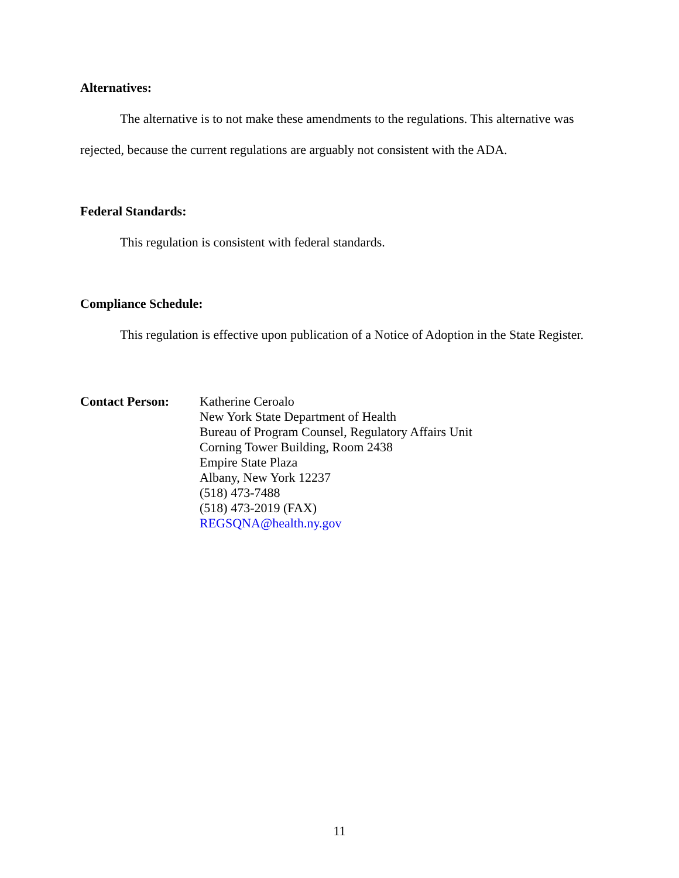Alternatives:
The alternative is to not make these amendments to the regulations. This alternative was rejected, because the current regulations are arguably not consistent with the ADA.
Federal Standards:
This regulation is consistent with federal standards.
Compliance Schedule:
This regulation is effective upon publication of a Notice of Adoption in the State Register.
Contact Person: Katherine Ceroalo
New York State Department of Health
Bureau of Program Counsel, Regulatory Affairs Unit
Corning Tower Building, Room 2438
Empire State Plaza
Albany, New York 12237
(518) 473-7488
(518) 473-2019 (FAX)
REGSQNA@health.ny.gov
11